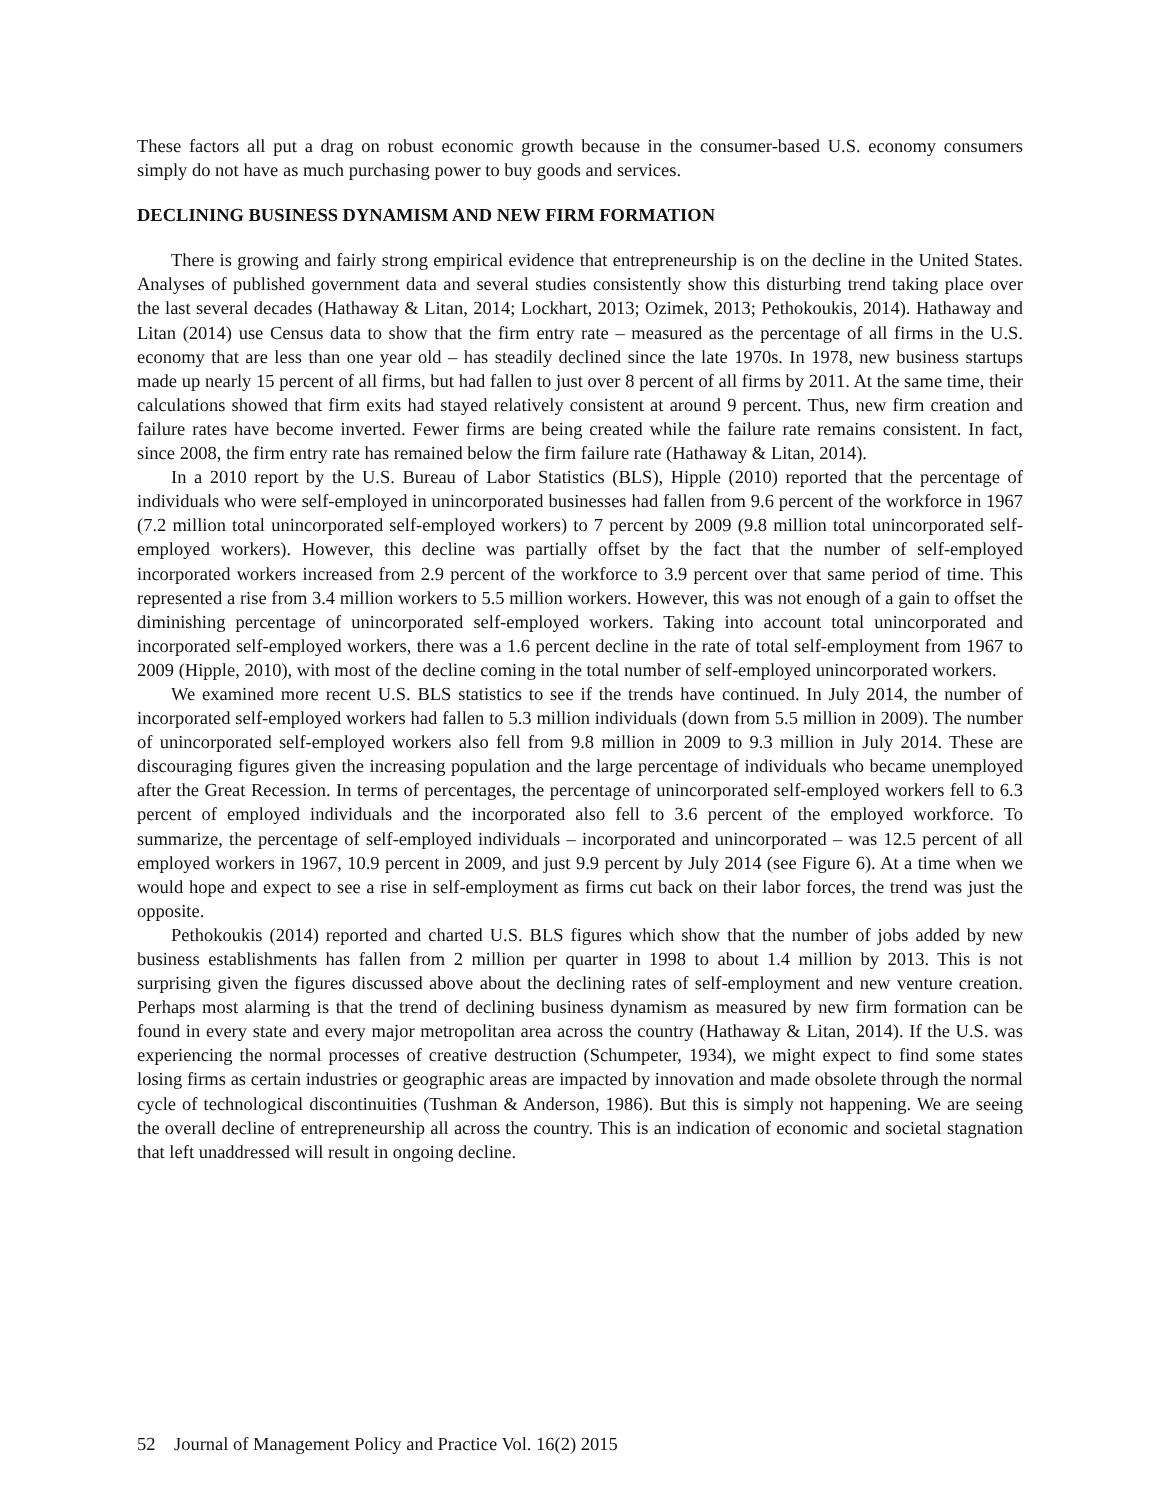These factors all put a drag on robust economic growth because in the consumer-based U.S. economy consumers simply do not have as much purchasing power to buy goods and services.
DECLINING BUSINESS DYNAMISM AND NEW FIRM FORMATION
There is growing and fairly strong empirical evidence that entrepreneurship is on the decline in the United States. Analyses of published government data and several studies consistently show this disturbing trend taking place over the last several decades (Hathaway & Litan, 2014; Lockhart, 2013; Ozimek, 2013; Pethokoukis, 2014). Hathaway and Litan (2014) use Census data to show that the firm entry rate – measured as the percentage of all firms in the U.S. economy that are less than one year old – has steadily declined since the late 1970s. In 1978, new business startups made up nearly 15 percent of all firms, but had fallen to just over 8 percent of all firms by 2011. At the same time, their calculations showed that firm exits had stayed relatively consistent at around 9 percent. Thus, new firm creation and failure rates have become inverted. Fewer firms are being created while the failure rate remains consistent. In fact, since 2008, the firm entry rate has remained below the firm failure rate (Hathaway & Litan, 2014).
In a 2010 report by the U.S. Bureau of Labor Statistics (BLS), Hipple (2010) reported that the percentage of individuals who were self-employed in unincorporated businesses had fallen from 9.6 percent of the workforce in 1967 (7.2 million total unincorporated self-employed workers) to 7 percent by 2009 (9.8 million total unincorporated self-employed workers). However, this decline was partially offset by the fact that the number of self-employed incorporated workers increased from 2.9 percent of the workforce to 3.9 percent over that same period of time. This represented a rise from 3.4 million workers to 5.5 million workers. However, this was not enough of a gain to offset the diminishing percentage of unincorporated self-employed workers. Taking into account total unincorporated and incorporated self-employed workers, there was a 1.6 percent decline in the rate of total self-employment from 1967 to 2009 (Hipple, 2010), with most of the decline coming in the total number of self-employed unincorporated workers.
We examined more recent U.S. BLS statistics to see if the trends have continued. In July 2014, the number of incorporated self-employed workers had fallen to 5.3 million individuals (down from 5.5 million in 2009). The number of unincorporated self-employed workers also fell from 9.8 million in 2009 to 9.3 million in July 2014. These are discouraging figures given the increasing population and the large percentage of individuals who became unemployed after the Great Recession. In terms of percentages, the percentage of unincorporated self-employed workers fell to 6.3 percent of employed individuals and the incorporated also fell to 3.6 percent of the employed workforce. To summarize, the percentage of self-employed individuals – incorporated and unincorporated – was 12.5 percent of all employed workers in 1967, 10.9 percent in 2009, and just 9.9 percent by July 2014 (see Figure 6). At a time when we would hope and expect to see a rise in self-employment as firms cut back on their labor forces, the trend was just the opposite.
Pethokoukis (2014) reported and charted U.S. BLS figures which show that the number of jobs added by new business establishments has fallen from 2 million per quarter in 1998 to about 1.4 million by 2013. This is not surprising given the figures discussed above about the declining rates of self-employment and new venture creation. Perhaps most alarming is that the trend of declining business dynamism as measured by new firm formation can be found in every state and every major metropolitan area across the country (Hathaway & Litan, 2014). If the U.S. was experiencing the normal processes of creative destruction (Schumpeter, 1934), we might expect to find some states losing firms as certain industries or geographic areas are impacted by innovation and made obsolete through the normal cycle of technological discontinuities (Tushman & Anderson, 1986). But this is simply not happening. We are seeing the overall decline of entrepreneurship all across the country. This is an indication of economic and societal stagnation that left unaddressed will result in ongoing decline.
52 Journal of Management Policy and Practice Vol. 16(2) 2015